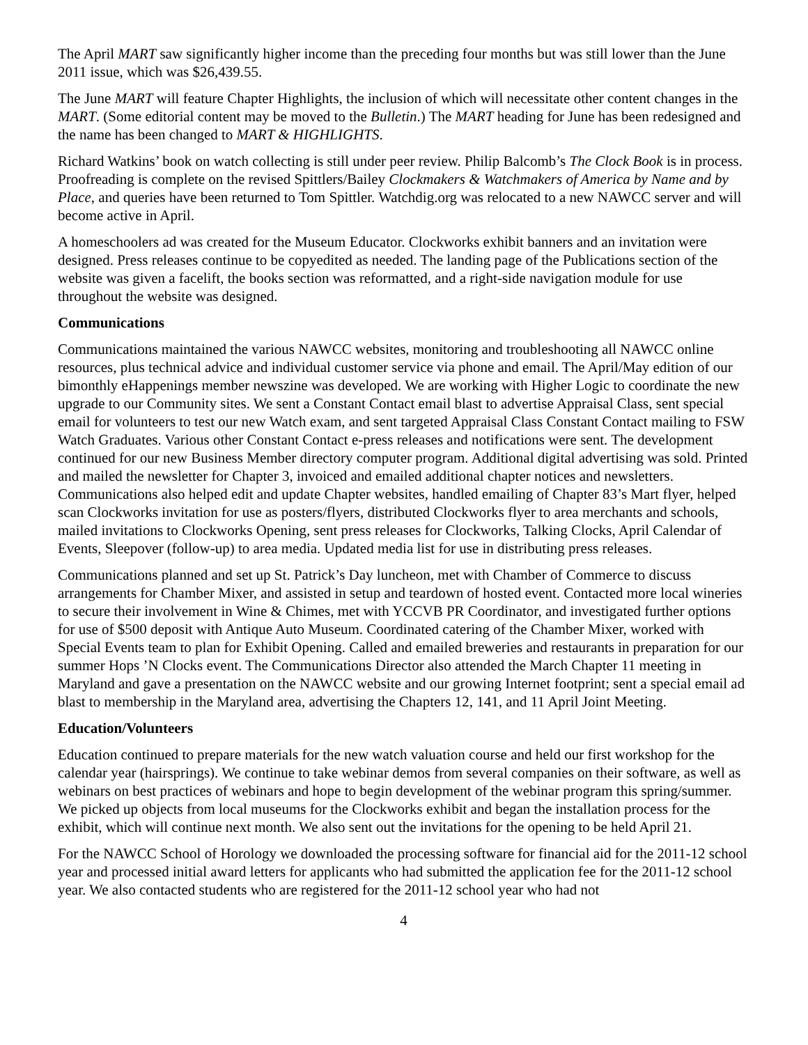The April MART saw significantly higher income than the preceding four months but was still lower than the June 2011 issue, which was $26,439.55.
The June MART will feature Chapter Highlights, the inclusion of which will necessitate other content changes in the MART. (Some editorial content may be moved to the Bulletin.) The MART heading for June has been redesigned and the name has been changed to MART & HIGHLIGHTS.
Richard Watkins’ book on watch collecting is still under peer review. Philip Balcomb’s The Clock Book is in process. Proofreading is complete on the revised Spittlers/Bailey Clockmakers & Watchmakers of America by Name and by Place, and queries have been returned to Tom Spittler. Watchdig.org was relocated to a new NAWCC server and will become active in April.
A homeschoolers ad was created for the Museum Educator. Clockworks exhibit banners and an invitation were designed. Press releases continue to be copyedited as needed. The landing page of the Publications section of the website was given a facelift, the books section was reformatted, and a right-side navigation module for use throughout the website was designed.
Communications
Communications maintained the various NAWCC websites, monitoring and troubleshooting all NAWCC online resources, plus technical advice and individual customer service via phone and email. The April/May edition of our bimonthly eHappenings member newszine was developed. We are working with Higher Logic to coordinate the new upgrade to our Community sites. We sent a Constant Contact email blast to advertise Appraisal Class, sent special email for volunteers to test our new Watch exam, and sent targeted Appraisal Class Constant Contact mailing to FSW Watch Graduates. Various other Constant Contact e-press releases and notifications were sent. The development continued for our new Business Member directory computer program. Additional digital advertising was sold. Printed and mailed the newsletter for Chapter 3, invoiced and emailed additional chapter notices and newsletters. Communications also helped edit and update Chapter websites, handled emailing of Chapter 83’s Mart flyer, helped scan Clockworks invitation for use as posters/flyers, distributed Clockworks flyer to area merchants and schools, mailed invitations to Clockworks Opening, sent press releases for Clockworks, Talking Clocks, April Calendar of Events, Sleepover (follow-up) to area media. Updated media list for use in distributing press releases.
Communications planned and set up St. Patrick’s Day luncheon, met with Chamber of Commerce to discuss arrangements for Chamber Mixer, and assisted in setup and teardown of hosted event. Contacted more local wineries to secure their involvement in Wine & Chimes, met with YCCVB PR Coordinator, and investigated further options for use of $500 deposit with Antique Auto Museum. Coordinated catering of the Chamber Mixer, worked with Special Events team to plan for Exhibit Opening. Called and emailed breweries and restaurants in preparation for our summer Hops ’N Clocks event. The Communications Director also attended the March Chapter 11 meeting in Maryland and gave a presentation on the NAWCC website and our growing Internet footprint; sent a special email ad blast to membership in the Maryland area, advertising the Chapters 12, 141, and 11 April Joint Meeting.
Education/Volunteers
Education continued to prepare materials for the new watch valuation course and held our first workshop for the calendar year (hairsprings). We continue to take webinar demos from several companies on their software, as well as webinars on best practices of webinars and hope to begin development of the webinar program this spring/summer. We picked up objects from local museums for the Clockworks exhibit and began the installation process for the exhibit, which will continue next month. We also sent out the invitations for the opening to be held April 21.
For the NAWCC School of Horology we downloaded the processing software for financial aid for the 2011-12 school year and processed initial award letters for applicants who had submitted the application fee for the 2011-12 school year. We also contacted students who are registered for the 2011-12 school year who had not
4